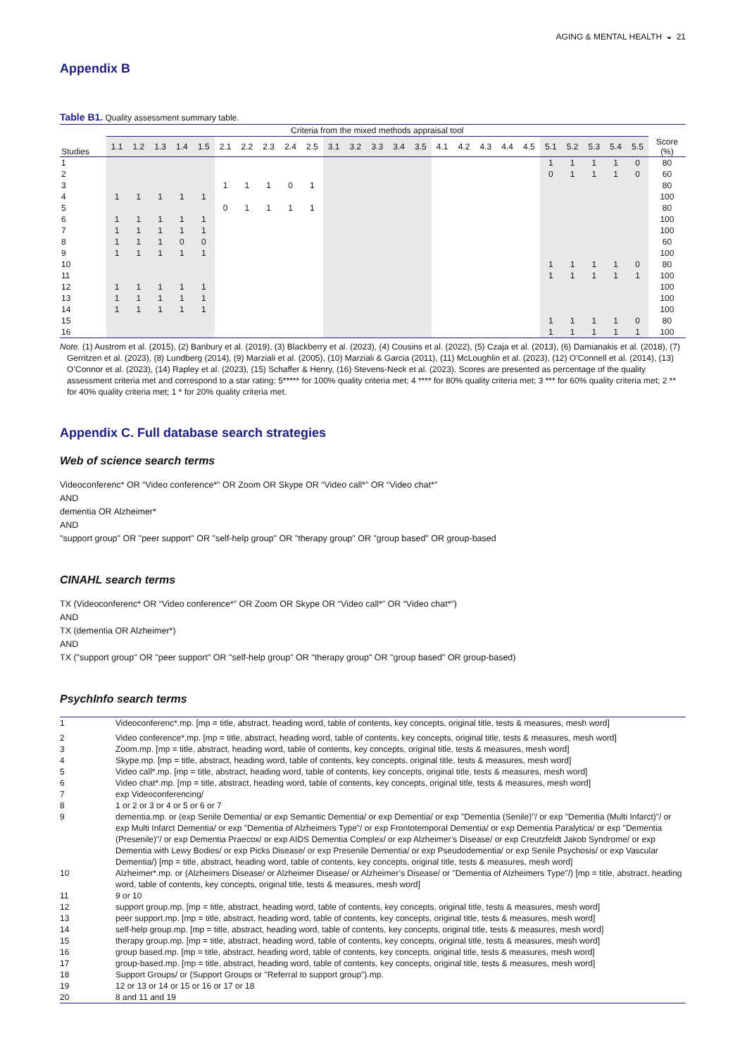AGING & MENTAL HEALTH ◒ 21
Appendix B
Table B1. Quality assessment summary table.
| | Criteria from the mixed methods appraisal tool | | | | | | | | | | | | | | | | | | | | | | | | | |
| --- | --- | --- | --- | --- | --- | --- | --- | --- | --- | --- | --- | --- | --- | --- | --- | --- | --- | --- | --- | --- | --- | --- | --- | --- | --- | --- |
| Studies | 1.1 | 1.2 | 1.3 | 1.4 | 1.5 | 2.1 | 2.2 | 2.3 | 2.4 | 2.5 | 3.1 | 3.2 | 3.3 | 3.4 | 3.5 | 4.1 | 4.2 | 4.3 | 4.4 | 4.5 | 5.1 | 5.2 | 5.3 | 5.4 | 5.5 | Score (%) |
| 1 | | | | | | | | | | | | | | | | | | | | | 1 | 1 | 1 | 1 | 0 | 80 |
| 2 | | | | | | | | | | | | | | | | | | | | | 0 | 1 | 1 | 1 | 0 | 60 |
| 3 | | | | | | 1 | 1 | 1 | 0 | 1 | | | | | | | | | | | | | | | | 80 |
| 4 | 1 | 1 | 1 | 1 | 1 | | | | | | | | | | | | | | | | | | | | | 100 |
| 5 | | | | | | 0 | 1 | 1 | 1 | 1 | | | | | | | | | | | | | | | | 80 |
| 6 | 1 | 1 | 1 | 1 | 1 | | | | | | | | | | | | | | | | | | | | | 100 |
| 7 | 1 | 1 | 1 | 1 | 1 | | | | | | | | | | | | | | | | | | | | | 100 |
| 8 | 1 | 1 | 1 | 0 | 0 | | | | | | | | | | | | | | | | | | | | | 60 |
| 9 | 1 | 1 | 1 | 1 | 1 | | | | | | | | | | | | | | | | | | | | | 100 |
| 10 | | | | | | | | | | | | | | | | | | | | | 1 | 1 | 1 | 1 | 0 | 80 |
| 11 | | | | | | | | | | | | | | | | | | | | | 1 | 1 | 1 | 1 | 1 | 100 |
| 12 | 1 | 1 | 1 | 1 | 1 | | | | | | | | | | | | | | | | | | | | | 100 |
| 13 | 1 | 1 | 1 | 1 | 1 | | | | | | | | | | | | | | | | | | | | | 100 |
| 14 | 1 | 1 | 1 | 1 | 1 | | | | | | | | | | | | | | | | | | | | | 100 |
| 15 | | | | | | | | | | | | | | | | | | | | | 1 | 1 | 1 | 1 | 0 | 80 |
| 16 | | | | | | | | | | | | | | | | | | | | | 1 | 1 | 1 | 1 | 1 | 100 |
Note. (1) Austrom et al. (2015), (2) Banbury et al. (2019), (3) Blackberry et al. (2023), (4) Cousins et al. (2022), (5) Czaja et al. (2013), (6) Damianakis et al. (2018), (7) Gerritzen et al. (2023), (8) Lundberg (2014), (9) Marziali et al. (2005), (10) Marziali & Garcia (2011), (11) McLoughlin et al. (2023), (12) O’Connell et al. (2014), (13) O’Connor et al. (2023), (14) Rapley et al. (2023), (15) Schaffer & Henry, (16) Stevens-Neck et al. (2023). Scores are presented as percentage of the quality assessment criteria met and correspond to a star rating: 5***** for 100% quality criteria met; 4 **** for 80% quality criteria met; 3 *** for 60% quality criteria met; 2 ** for 40% quality criteria met; 1 * for 20% quality criteria met.
Appendix C. Full database search strategies
Web of science search terms
Videoconferenc* OR “Video conference*” OR Zoom OR Skype OR “Video call*” OR “Video chat*”
AND
dementia OR Alzheimer*
AND
"support group" OR "peer support" OR "self-help group" OR "therapy group" OR "group based" OR group-based
CINAHL search terms
TX (Videoconferenc* OR “Video conference*” OR Zoom OR Skype OR “Video call*” OR “Video chat*”)
AND
TX (dementia OR Alzheimer*)
AND
TX ("support group" OR "peer support" OR "self-help group" OR "therapy group" OR "group based" OR group-based)
PsychInfo search terms
| 1 | Videoconferenc*.mp. [mp = title, abstract, heading word, table of contents, key concepts, original title, tests & measures, mesh word] |
| 2 | Video conference*.mp. [mp = title, abstract, heading word, table of contents, key concepts, original title, tests & measures, mesh word] |
| 3 | Zoom.mp. [mp = title, abstract, heading word, table of contents, key concepts, original title, tests & measures, mesh word] |
| 4 | Skype.mp. [mp = title, abstract, heading word, table of contents, key concepts, original title, tests & measures, mesh word] |
| 5 | Video call*.mp. [mp = title, abstract, heading word, table of contents, key concepts, original title, tests & measures, mesh word] |
| 6 | Video chat*.mp. [mp = title, abstract, heading word, table of contents, key concepts, original title, tests & measures, mesh word] |
| 7 | exp Videoconferencing/ |
| 8 | 1 or 2 or 3 or 4 or 5 or 6 or 7 |
| 9 | dementia.mp. or (exp Senile Dementia/ or exp Semantic Dementia/ or exp Dementia/ or exp "Dementia (Senile)"/ or exp "Dementia (Multi Infarct)"/ or exp Multi Infarct Dementia/ or exp "Dementia of Alzheimers Type"/ or exp Frontotemporal Dementia/ or exp Dementia Paralytica/ or exp "Dementia (Presenile)"/ or exp Dementia Praecox/ or exp AIDS Dementia Complex/ or exp Alzheimer’s Disease/ or exp Creutzfeldt Jakob Syndrome/ or exp Dementia with Lewy Bodies/ or exp Picks Disease/ or exp Presenile Dementia/ or exp Pseudodementia/ or exp Senile Psychosis/ or exp Vascular Dementia/) [mp = title, abstract, heading word, table of contents, key concepts, original title, tests & measures, mesh word] |
| 10 | Alzheimer*.mp. or (Alzheimers Disease/ or Alzheimer Disease/ or Alzheimer’s Disease/ or "Dementia of Alzheimers Type"/) [mp = title, abstract, heading word, table of contents, key concepts, original title, tests & measures, mesh word] |
| 11 | 9 or 10 |
| 12 | support group.mp. [mp = title, abstract, heading word, table of contents, key concepts, original title, tests & measures, mesh word] |
| 13 | peer support.mp. [mp = title, abstract, heading word, table of contents, key concepts, original title, tests & measures, mesh word] |
| 14 | self-help group.mp. [mp = title, abstract, heading word, table of contents, key concepts, original title, tests & measures, mesh word] |
| 15 | therapy group.mp. [mp = title, abstract, heading word, table of contents, key concepts, original title, tests & measures, mesh word] |
| 16 | group based.mp. [mp = title, abstract, heading word, table of contents, key concepts, original title, tests & measures, mesh word] |
| 17 | group-based.mp. [mp = title, abstract, heading word, table of contents, key concepts, original title, tests & measures, mesh word] |
| 18 | Support Groups/ or (Support Groups or "Referral to support group").mp. |
| 19 | 12 or 13 or 14 or 15 or 16 or 17 or 18 |
| 20 | 8 and 11 and 19 |